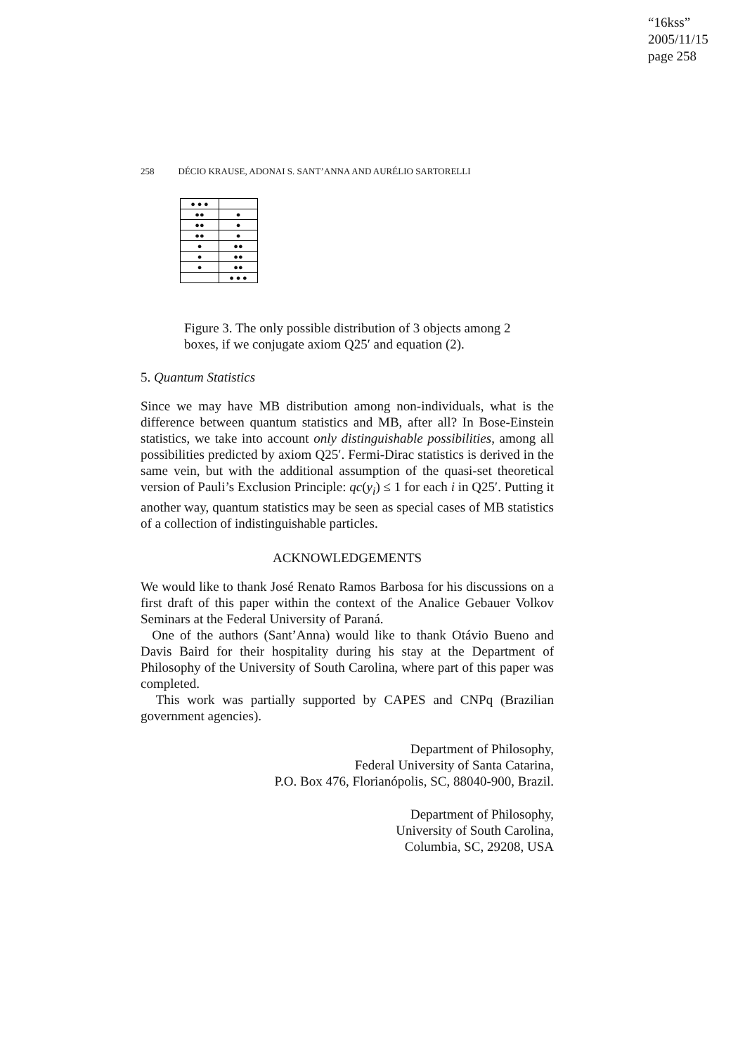“16kss”
2005/11/15
page 258
258 DÉCIO KRAUSE, ADONAI S. SANT’ANNA AND AURÉLIO SARTORELLI
| ● ● ● | |
| ●● | ● |
| ●● | ● |
| ●● | ● |
| ● | ●● |
| ● | ●● |
| ● | ●● |
| | ● ● ● |
Figure 3. The only possible distribution of 3 objects among 2 boxes, if we conjugate axiom Q25′ and equation (2).
5. Quantum Statistics
Since we may have MB distribution among non-individuals, what is the difference between quantum statistics and MB, after all? In Bose-Einstein statistics, we take into account only distinguishable possibilities, among all possibilities predicted by axiom Q25′. Fermi-Dirac statistics is derived in the same vein, but with the additional assumption of the quasi-set theoretical version of Pauli’s Exclusion Principle: qc(y<sub>i</sub>) ≤ 1 for each i in Q25′. Putting it another way, quantum statistics may be seen as special cases of MB statistics of a collection of indistinguishable particles.
ACKNOWLEDGEMENTS
We would like to thank José Renato Ramos Barbosa for his discussions on a first draft of this paper within the context of the Analice Gebauer Volkov Seminars at the Federal University of Paraná.
One of the authors (Sant’Anna) would like to thank Otávio Bueno and Davis Baird for their hospitality during his stay at the Department of Philosophy of the University of South Carolina, where part of this paper was completed.
This work was partially supported by CAPES and CNPq (Brazilian government agencies).
Department of Philosophy,
Federal University of Santa Catarina,
P.O. Box 476, Florianópolis, SC, 88040-900, Brazil.
Department of Philosophy,
University of South Carolina,
Columbia, SC, 29208, USA